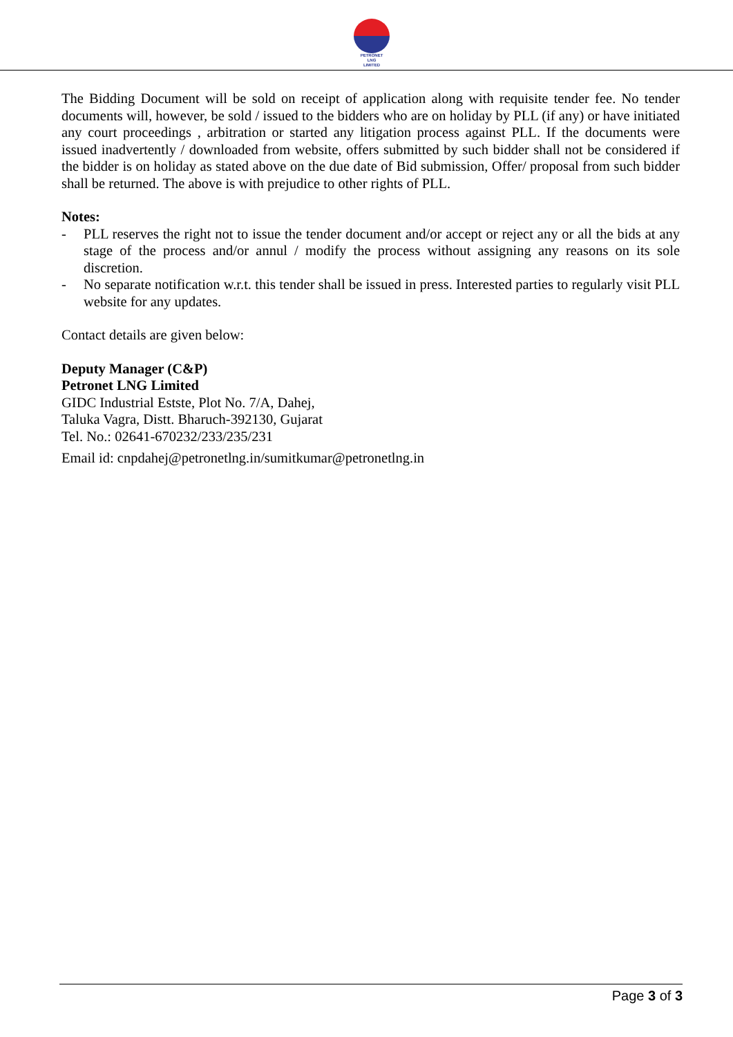PETRONET
LNG
LIMITED
The Bidding Document will be sold on receipt of application along with requisite tender fee. No tender documents will, however, be sold / issued to the bidders who are on holiday by PLL (if any) or have initiated any court proceedings , arbitration or started any litigation process against PLL. If the documents were issued inadvertently / downloaded from website, offers submitted by such bidder shall not be considered if the bidder is on holiday as stated above on the due date of Bid submission, Offer/ proposal from such bidder shall be returned. The above is with prejudice to other rights of PLL.
Notes:
- PLL reserves the right not to issue the tender document and/or accept or reject any or all the bids at any stage of the process and/or annul / modify the process without assigning any reasons on its sole discretion.
- No separate notification w.r.t. this tender shall be issued in press. Interested parties to regularly visit PLL website for any updates.
Contact details are given below:
Deputy Manager (C&P)
Petronet LNG Limited
GIDC Industrial Estste, Plot No. 7/A, Dahej,
Taluka Vagra, Distt. Bharuch-392130, Gujarat
Tel. No.: 02641-670232/233/235/231
Email id: cnpdahej@petronetlng.in/sumitkumar@petronetlng.in
Page 3 of 3